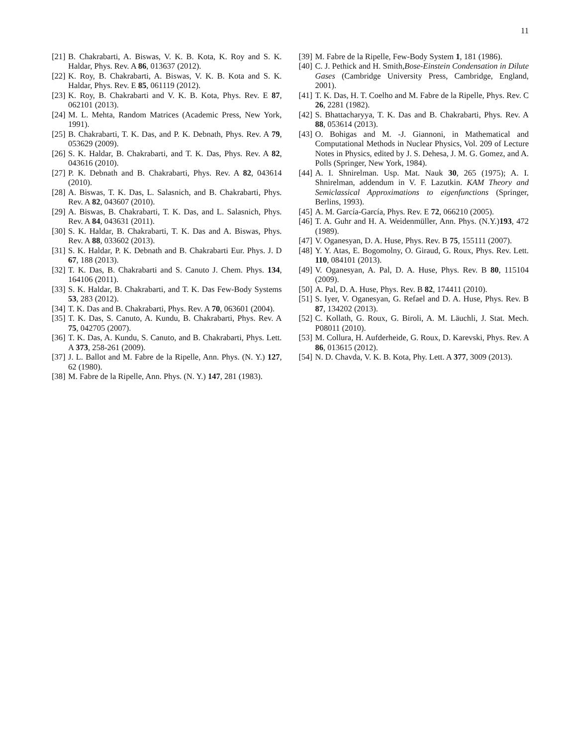11
[21] B. Chakrabarti, A. Biswas, V. K. B. Kota, K. Roy and S. K. Haldar, Phys. Rev. A 86, 013637 (2012).
[22] K. Roy, B. Chakrabarti, A. Biswas, V. K. B. Kota and S. K. Haldar, Phys. Rev. E 85, 061119 (2012).
[23] K. Roy, B. Chakrabarti and V. K. B. Kota, Phys. Rev. E 87, 062101 (2013).
[24] M. L. Mehta, Random Matrices (Academic Press, New York, 1991).
[25] B. Chakrabarti, T. K. Das, and P. K. Debnath, Phys. Rev. A 79, 053629 (2009).
[26] S. K. Haldar, B. Chakrabarti, and T. K. Das, Phys. Rev. A 82, 043616 (2010).
[27] P. K. Debnath and B. Chakrabarti, Phys. Rev. A 82, 043614 (2010).
[28] A. Biswas, T. K. Das, L. Salasnich, and B. Chakrabarti, Phys. Rev. A 82, 043607 (2010).
[29] A. Biswas, B. Chakrabarti, T. K. Das, and L. Salasnich, Phys. Rev. A 84, 043631 (2011).
[30] S. K. Haldar, B. Chakrabarti, T. K. Das and A. Biswas, Phys. Rev. A 88, 033602 (2013).
[31] S. K. Haldar, P. K. Debnath and B. Chakrabarti Eur. Phys. J. D 67, 188 (2013).
[32] T. K. Das, B. Chakrabarti and S. Canuto J. Chem. Phys. 134, 164106 (2011).
[33] S. K. Haldar, B. Chakrabarti, and T. K. Das Few-Body Systems 53, 283 (2012).
[34] T. K. Das and B. Chakrabarti, Phys. Rev. A 70, 063601 (2004).
[35] T. K. Das, S. Canuto, A. Kundu, B. Chakrabarti, Phys. Rev. A 75, 042705 (2007).
[36] T. K. Das, A. Kundu, S. Canuto, and B. Chakrabarti, Phys. Lett. A 373, 258-261 (2009).
[37] J. L. Ballot and M. Fabre de la Ripelle, Ann. Phys. (N. Y.) 127, 62 (1980).
[38] M. Fabre de la Ripelle, Ann. Phys. (N. Y.) 147, 281 (1983).
[39] M. Fabre de la Ripelle, Few-Body System 1, 181 (1986).
[40] C. J. Pethick and H. Smith,Bose-Einstein Condensation in Dilute Gases (Cambridge University Press, Cambridge, England, 2001).
[41] T. K. Das, H. T. Coelho and M. Fabre de la Ripelle, Phys. Rev. C 26, 2281 (1982).
[42] S. Bhattacharyya, T. K. Das and B. Chakrabarti, Phys. Rev. A 88, 053614 (2013).
[43] O. Bohigas and M. -J. Giannoni, in Mathematical and Computational Methods in Nuclear Physics, Vol. 209 of Lecture Notes in Physics, edited by J. S. Dehesa, J. M. G. Gomez, and A. Polls (Springer, New York, 1984).
[44] A. I. Shnirelman. Usp. Mat. Nauk 30, 265 (1975); A. I. Shnirelman, addendum in V. F. Lazutkin. KAM Theory and Semiclassical Approximations to eigenfunctions (Springer, Berlins, 1993).
[45] A. M. García-García, Phys. Rev. E 72, 066210 (2005).
[46] T. A. Guhr and H. A. Weidenmüller, Ann. Phys. (N.Y.)193, 472 (1989).
[47] V. Oganesyan, D. A. Huse, Phys. Rev. B 75, 155111 (2007).
[48] Y. Y. Atas, E. Bogomolny, O. Giraud, G. Roux, Phys. Rev. Lett. 110, 084101 (2013).
[49] V. Oganesyan, A. Pal, D. A. Huse, Phys. Rev. B 80, 115104 (2009).
[50] A. Pal, D. A. Huse, Phys. Rev. B 82, 174411 (2010).
[51] S. Iyer, V. Oganesyan, G. Refael and D. A. Huse, Phys. Rev. B 87, 134202 (2013).
[52] C. Kollath, G. Roux, G. Biroli, A. M. Läuchli, J. Stat. Mech. P08011 (2010).
[53] M. Collura, H. Aufderheide, G. Roux, D. Karevski, Phys. Rev. A 86, 013615 (2012).
[54] N. D. Chavda, V. K. B. Kota, Phy. Lett. A 377, 3009 (2013).